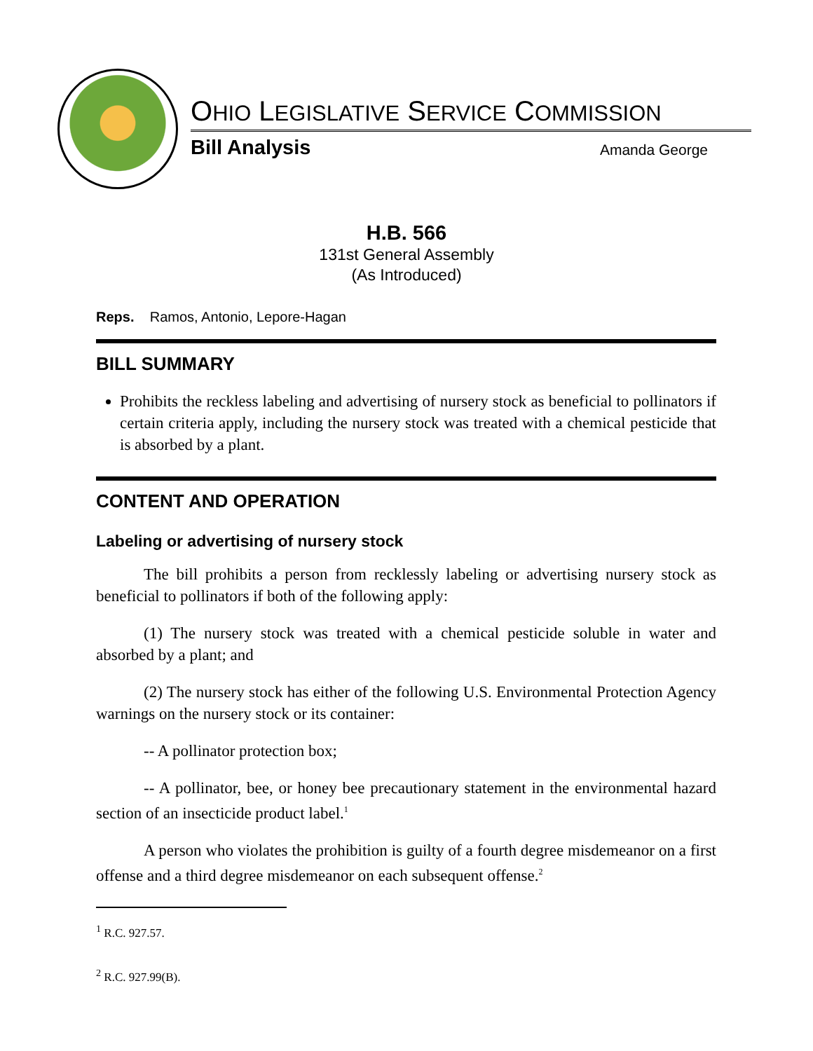OHIO LEGISLATIVE SERVICE COMMISSION
Bill Analysis Amanda George
H.B. 566
131st General Assembly
(As Introduced)
Reps. Ramos, Antonio, Lepore-Hagan
BILL SUMMARY
Prohibits the reckless labeling and advertising of nursery stock as beneficial to pollinators if certain criteria apply, including the nursery stock was treated with a chemical pesticide that is absorbed by a plant.
CONTENT AND OPERATION
Labeling or advertising of nursery stock
The bill prohibits a person from recklessly labeling or advertising nursery stock as beneficial to pollinators if both of the following apply:
(1) The nursery stock was treated with a chemical pesticide soluble in water and absorbed by a plant; and
(2) The nursery stock has either of the following U.S. Environmental Protection Agency warnings on the nursery stock or its container:
-- A pollinator protection box;
-- A pollinator, bee, or honey bee precautionary statement in the environmental hazard section of an insecticide product label.<sup>1</sup>
A person who violates the prohibition is guilty of a fourth degree misdemeanor on a first offense and a third degree misdemeanor on each subsequent offense.<sup>2</sup>
<sup>1</sup> R.C. 927.57.
<sup>2</sup> R.C. 927.99(B).